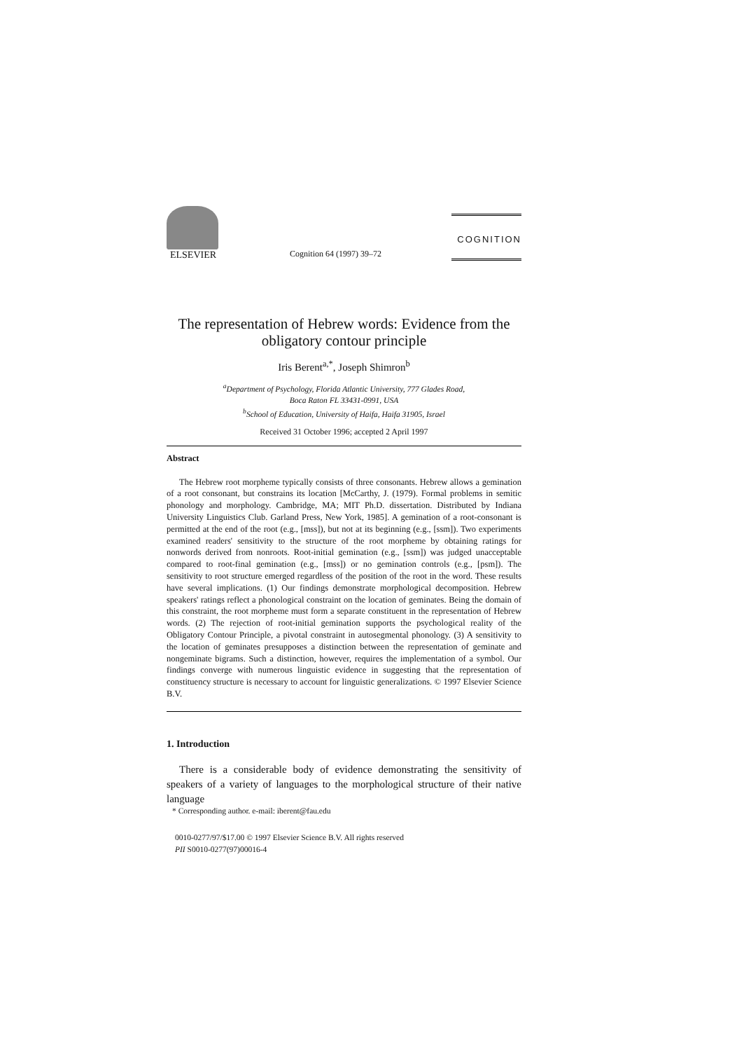ELSEVIER
Cognition 64 (1997) 39–72
COGNITION
The representation of Hebrew words: Evidence from the obligatory contour principle
Iris Berent<sup>a,*</sup>, Joseph Shimron<sup>b</sup>
<sup>a</sup> Department of Psychology, Florida Atlantic University, 777 Glades Road,
Boca Raton FL 33431-0991, USA
<sup>b</sup> School of Education, University of Haifa, Haifa 31905, Israel
Received 31 October 1996; accepted 2 April 1997
Abstract
The Hebrew root morpheme typically consists of three consonants. Hebrew allows a gemination of a root consonant, but constrains its location [McCarthy, J. (1979). Formal problems in semitic phonology and morphology. Cambridge, MA; MIT Ph.D. dissertation. Distributed by Indiana University Linguistics Club. Garland Press, New York, 1985]. A gemination of a root-consonant is permitted at the end of the root (e.g., [mss]), but not at its beginning (e.g., [ssm]). Two experiments examined readers' sensitivity to the structure of the root morpheme by obtaining ratings for nonwords derived from nonroots. Root-initial gemination (e.g., [ssm]) was judged unacceptable compared to root-final gemination (e.g., [mss]) or no gemination controls (e.g., [psm]). The sensitivity to root structure emerged regardless of the position of the root in the word. These results have several implications. (1) Our findings demonstrate morphological decomposition. Hebrew speakers' ratings reflect a phonological constraint on the location of geminates. Being the domain of this constraint, the root morpheme must form a separate constituent in the representation of Hebrew words. (2) The rejection of root-initial gemination supports the psychological reality of the Obligatory Contour Principle, a pivotal constraint in autosegmental phonology. (3) A sensitivity to the location of geminates presupposes a distinction between the representation of geminate and nongeminate bigrams. Such a distinction, however, requires the implementation of a symbol. Our findings converge with numerous linguistic evidence in suggesting that the representation of constituency structure is necessary to account for linguistic generalizations. © 1997 Elsevier Science B.V.
1. Introduction
There is a considerable body of evidence demonstrating the sensitivity of speakers of a variety of languages to the morphological structure of their native language
* Corresponding author. e-mail: iberent@fau.edu
0010-0277/97/$17.00 © 1997 Elsevier Science B.V. All rights reserved
PII S0010-0277(97)00016-4